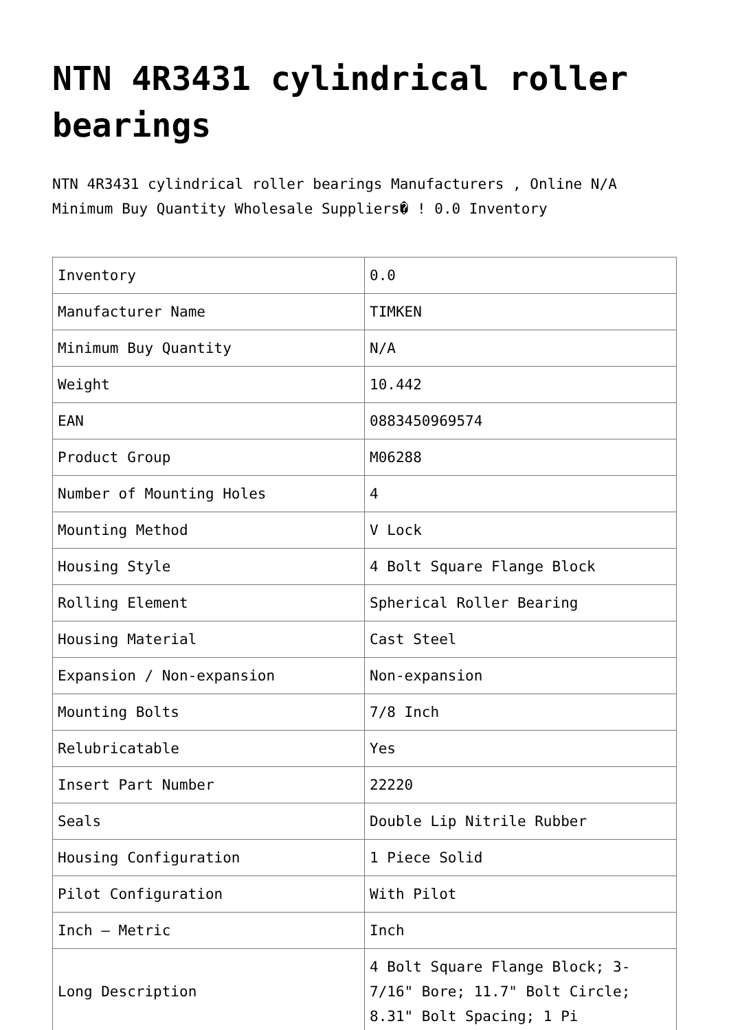NTN 4R3431 cylindrical roller bearings
NTN 4R3431 cylindrical roller bearings Manufacturers , Online N/A Minimum Buy Quantity Wholesale Suppliers� ! 0.0 Inventory
| Inventory | 0.0 |
| Manufacturer Name | TIMKEN |
| Minimum Buy Quantity | N/A |
| Weight | 10.442 |
| EAN | 0883450969574 |
| Product Group | M06288 |
| Number of Mounting Holes | 4 |
| Mounting Method | V Lock |
| Housing Style | 4 Bolt Square Flange Block |
| Rolling Element | Spherical Roller Bearing |
| Housing Material | Cast Steel |
| Expansion / Non-expansion | Non-expansion |
| Mounting Bolts | 7/8 Inch |
| Relubricatable | Yes |
| Insert Part Number | 22220 |
| Seals | Double Lip Nitrile Rubber |
| Housing Configuration | 1 Piece Solid |
| Pilot Configuration | With Pilot |
| Inch – Metric | Inch |
| Long Description | 4 Bolt Square Flange Block; 3-7/16" Bore; 11.7" Bolt Circle; 8.31" Bolt Spacing; 1 Pi |